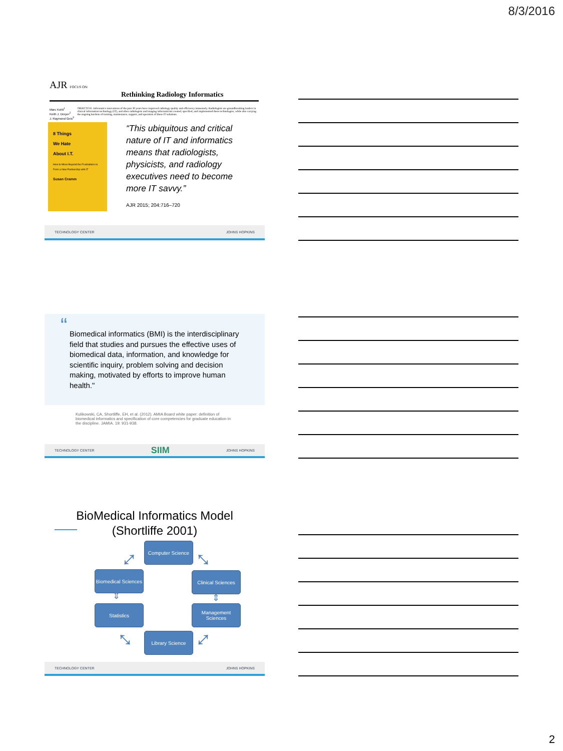8/3/2016
AJR FOCUS ON:
Rethinking Radiology Informatics
Marc Kohli<sup>1</sup>
Keith J. Dreyer<sup>2</sup>
J. Raymond Geis<sup>3</sup>
OBJECTIVE. Informatics innovations of the past 30 years have improved radiology quality and efficiency immensely. Radiologists are groundbreaking leaders in clinical information technology (IT), and often radiologists and imaging informaticists created, specified, and implemented these technologies, while also carrying the ongoing burdens of training, maintenance, support, and operation of these IT solutions.
8 Things
We Hate
About I.T.
How to Move Beyond the Frustrations to Form a New Partnership with IT
Susan Cramm
“This ubiquitous and critical nature of IT and informatics means that radiologists, physicists, and radiology executives need to become more IT savvy.”
AJR 2015; 204:716–720
TECHNOLOGY CENTER JOHNS HOPKINS
“Biomedical informatics (BMI) is the interdisciplinary field that studies and pursues the effective uses of biomedical data, information, and knowledge for scientific inquiry, problem solving and decision making, motivated by efforts to improve human health."
Kulikowski, CA, Shortliffe, EH, et al. (2012). AMIA Board white paper: definition of biomedical informatics and specification of core competencies for graduate education in the discipline. JAMIA. 19: 931-938.
TECHNOLOGY CENTER SIIM JOHNS HOPKINS
BioMedical Informatics Model
(Shortliffe 2001)
Computer Science
Biomedical Sciences
Clinical Sciences
Statistics
Management Sciences
Library Science
⤢ ⤡
⇕ ⇕
⤡ ⤢
TECHNOLOGY CENTER JOHNS HOPKINS
2